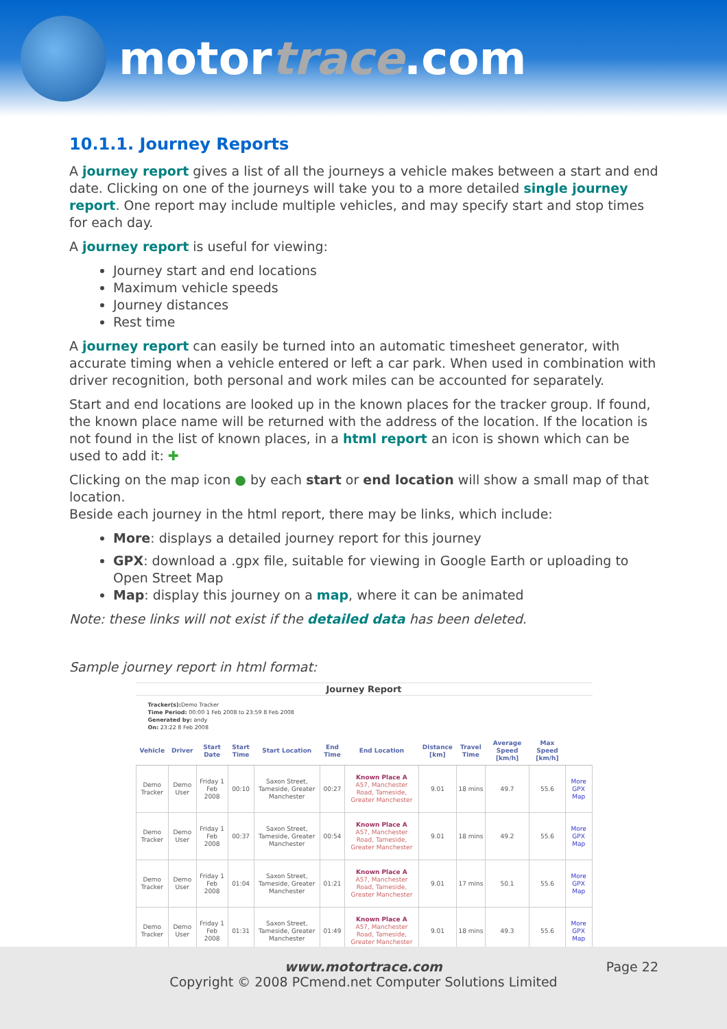motortrace.com
10.1.1. Journey Reports
A journey report gives a list of all the journeys a vehicle makes between a start and end date. Clicking on one of the journeys will take you to a more detailed single journey report. One report may include multiple vehicles, and may specify start and stop times for each day.
A journey report is useful for viewing:
Journey start and end locations
Maximum vehicle speeds
Journey distances
Rest time
A journey report can easily be turned into an automatic timesheet generator, with accurate timing when a vehicle entered or left a car park. When used in combination with driver recognition, both personal and work miles can be accounted for separately.
Start and end locations are looked up in the known places for the tracker group. If found, the known place name will be returned with the address of the location. If the location is not found in the list of known places, in a html report an icon is shown which can be used to add it: ✚
Clicking on the map icon ● by each start or end location will show a small map of that location.
Beside each journey in the html report, there may be links, which include:
More: displays a detailed journey report for this journey
GPX: download a .gpx file, suitable for viewing in Google Earth or uploading to Open Street Map
Map: display this journey on a map, where it can be animated
Note: these links will not exist if the detailed data has been deleted.
Sample journey report in html format:
Journey Report
Tracker(s): Demo Tracker
Time Period: 00:00 1 Feb 2008 to 23:59 8 Feb 2008
Generated by: andy
On: 23:22 8 Feb 2008
| Vehicle | Driver | Start Date | Start Time | Start Location | End Time | End Location | Distance [km] | Travel Time | Average Speed [km/h] | Max Speed [km/h] | |
| --- | --- | --- | --- | --- | --- | --- | --- | --- | --- | --- | --- |
| Demo Tracker | Demo User | Friday 1 Feb 2008 | 00:10 | Saxon Street, Tameside, Greater Manchester | 00:27 | Known Place A A57, Manchester Road, Tameside, Greater Manchester | 9.01 | 18 mins | 49.7 | 55.6 | More GPX Map |
| Demo Tracker | Demo User | Friday 1 Feb 2008 | 00:37 | Saxon Street, Tameside, Greater Manchester | 00:54 | Known Place A A57, Manchester Road, Tameside, Greater Manchester | 9.01 | 18 mins | 49.2 | 55.6 | More GPX Map |
| Demo Tracker | Demo User | Friday 1 Feb 2008 | 01:04 | Saxon Street, Tameside, Greater Manchester | 01:21 | Known Place A A57, Manchester Road, Tameside, Greater Manchester | 9.01 | 17 mins | 50.1 | 55.6 | More GPX Map |
| Demo Tracker | Demo User | Friday 1 Feb 2008 | 01:31 | Saxon Street, Tameside, Greater Manchester | 01:49 | Known Place A A57, Manchester Road, Tameside, Greater Manchester | 9.01 | 18 mins | 49.3 | 55.6 | More GPX Map |
www.motortrace.com
Copyright © 2008 PCmend.net Computer Solutions Limited
Page 22